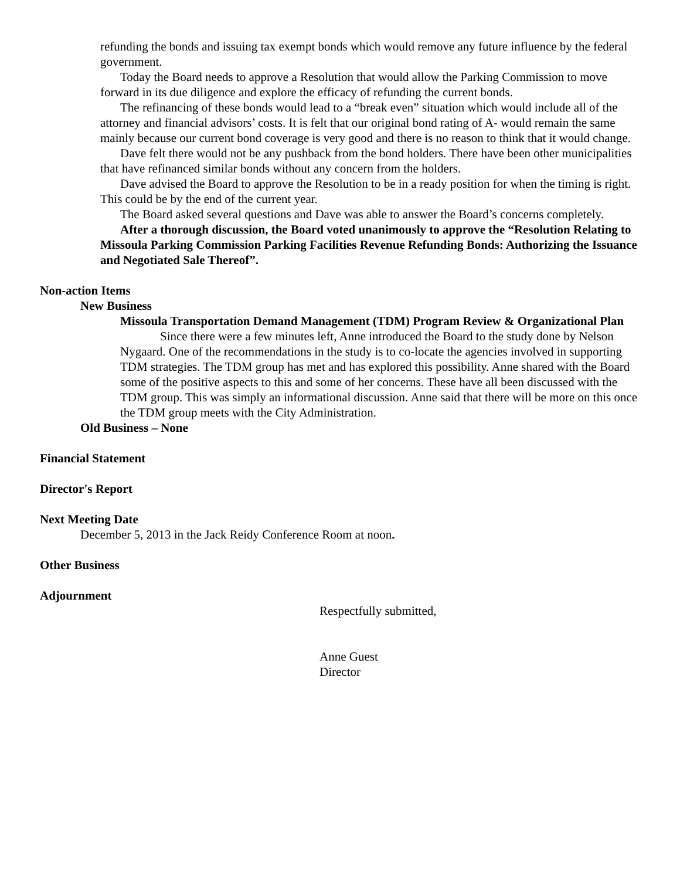refunding the bonds and issuing tax exempt bonds which would remove any future influence by the federal government.
Today the Board needs to approve a Resolution that would allow the Parking Commission to move forward in its due diligence and explore the efficacy of refunding the current bonds.
The refinancing of these bonds would lead to a “break even” situation which would include all of the attorney and financial advisors’ costs. It is felt that our original bond rating of A- would remain the same mainly because our current bond coverage is very good and there is no reason to think that it would change.
Dave felt there would not be any pushback from the bond holders. There have been other municipalities that have refinanced similar bonds without any concern from the holders.
Dave advised the Board to approve the Resolution to be in a ready position for when the timing is right. This could be by the end of the current year.
The Board asked several questions and Dave was able to answer the Board’s concerns completely.
After a thorough discussion, the Board voted unanimously to approve the “Resolution Relating to Missoula Parking Commission Parking Facilities Revenue Refunding Bonds: Authorizing the Issuance and Negotiated Sale Thereof”.
Non-action Items
New Business
Missoula Transportation Demand Management (TDM) Program Review & Organizational Plan
Since there were a few minutes left, Anne introduced the Board to the study done by Nelson Nygaard. One of the recommendations in the study is to co-locate the agencies involved in supporting TDM strategies. The TDM group has met and has explored this possibility. Anne shared with the Board some of the positive aspects to this and some of her concerns. These have all been discussed with the TDM group. This was simply an informational discussion. Anne said that there will be more on this once the TDM group meets with the City Administration.
Old Business – None
Financial Statement
Director's Report
Next Meeting Date
December 5, 2013 in the Jack Reidy Conference Room at noon.
Other Business
Adjournment
Respectfully submitted,
Anne Guest
Director